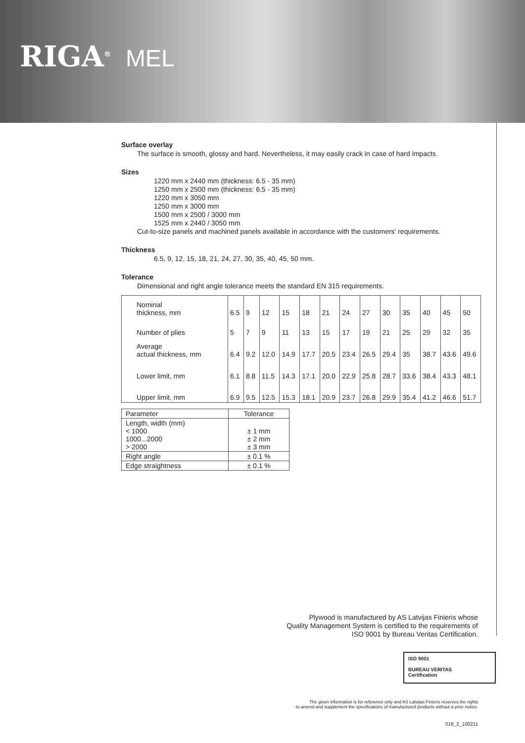RIGA<sup>®</sup> MEL
Surface overlay
The surface is smooth, glossy and hard. Nevertheless, it may easily crack in case of hard impacts.
Sizes
1220 mm x 2440 mm (thickness: 6.5 - 35 mm)
1250 mm x 2500 mm (thickness: 6.5 - 35 mm)
1220 mm x 3050 mm
1250 mm x 3000 mm
1500 mm x 2500 / 3000 mm
1525 mm x 2440 / 3050 mm
Cut-to-size panels and machined panels available in accordance with the customers' requirements.
Thickness
6.5, 9, 12, 15, 18, 21, 24, 27, 30, 35, 40, 45, 50 mm.
Tolerance
Dimensional and right angle tolerance meets the standard EN 315 requirements.
| Nominal thickness, mm | 6.5 | 9 | 12 | 15 | 18 | 21 | 24 | 27 | 30 | 35 | 40 | 45 | 50 |
| Number of plies | 5 | 7 | 9 | 11 | 13 | 15 | 17 | 19 | 21 | 25 | 29 | 32 | 35 |
| Average actual thickness, mm | 6.4 | 9.2 | 12.0 | 14.9 | 17.7 | 20.5 | 23.4 | 26.5 | 29.4 | 35 | 38.7 | 43.6 | 49.6 |
| Lower limit, mm | 6.1 | 8.8 | 11.5 | 14.3 | 17.1 | 20.0 | 22.9 | 25.8 | 28.7 | 33.6 | 38.4 | 43.3 | 48.1 |
| Upper limit, mm | 6.9 | 9.5 | 12.5 | 15.3 | 18.1 | 20.9 | 23.7 | 26.8 | 29.9 | 35.4 | 41.2 | 46.6 | 51.7 |
| Parameter | Tolerance |
| --- | --- |
| Length, width (mm) < 1000 1000...2000 > 2000 | ± 1 mm ± 2 mm ± 3 mm |
| Right angle | ± 0.1 % |
| Edge straightness | ± 0.1 % |
Plywood is manufactured by AS Latvijas Finieris whose
Quality Management System is certified to the requirements of
ISO 9001 by Bureau Veritas Certification.
ISO 9001
BUREAU VERITAS
Certification
The given information is for reference only and AS Latvijas Finieris reserves the rights
to amend and supplement the specifications of manufactured products without a prior notice.
018_2_100211